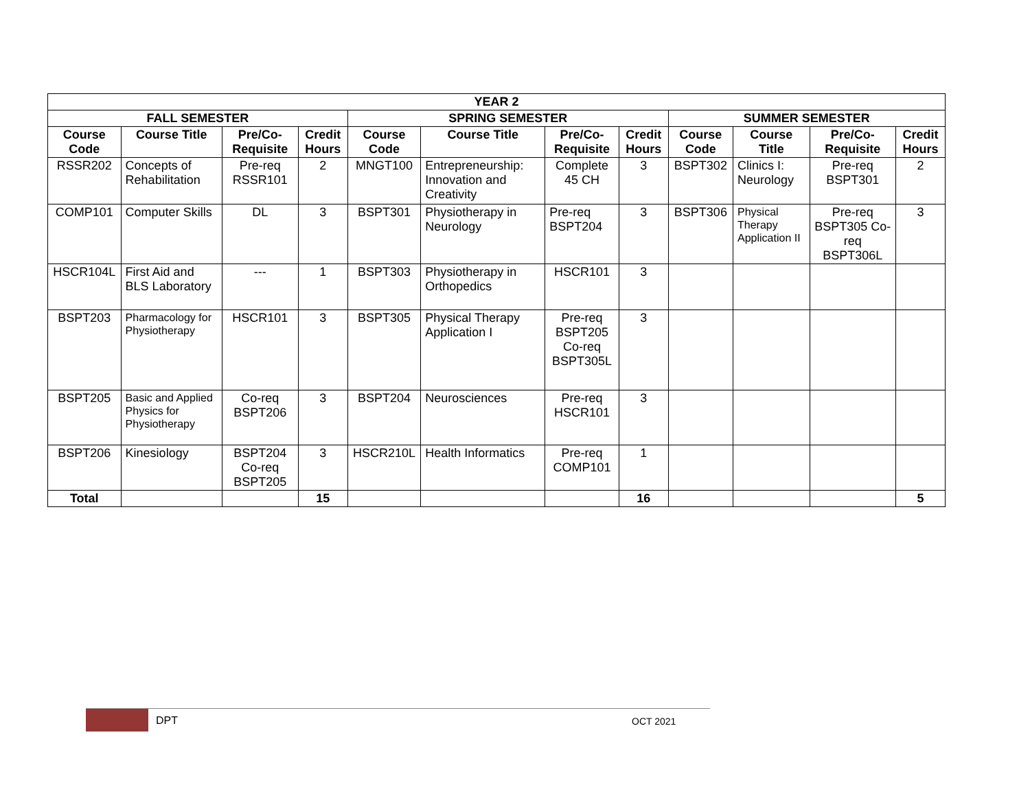| YEAR 2 | | | | | | | | | | | |
| --- | --- | --- | --- | --- | --- | --- | --- | --- | --- | --- | --- |
| FALL SEMESTER | | | | SPRING SEMESTER | | | | SUMMER SEMESTER | | | |
| Course Code | Course Title | Pre/Co-Requisite | Credit Hours | Course Code | Course Title | Pre/Co-Requisite | Credit Hours | Course Code | Course Title | Pre/Co-Requisite | Credit Hours |
| RSSR202 | Concepts of Rehabilitation | Pre-req RSSR101 | 2 | MNGT100 | Entrepreneurship: Innovation and Creativity | Complete 45 CH | 3 | BSPT302 | Clinics I: Neurology | Pre-req BSPT301 | 2 |
| COMP101 | Computer Skills | DL | 3 | BSPT301 | Physiotherapy in Neurology | Pre-req BSPT204 | 3 | BSPT306 | Physical Therapy Application II | Pre-req BSPT305 Co-req BSPT306L | 3 |
| HSCR104L | First Aid and BLS Laboratory | --- | 1 | BSPT303 | Physiotherapy in Orthopedics | HSCR101 | 3 | | | | |
| BSPT203 | Pharmacology for Physiotherapy | HSCR101 | 3 | BSPT305 | Physical Therapy Application I | Pre-req BSPT205 Co-req BSPT305L | 3 | | | | |
| BSPT205 | Basic and Applied Physics for Physiotherapy | Co-req BSPT206 | 3 | BSPT204 | Neurosciences | Pre-req HSCR101 | 3 | | | | |
| BSPT206 | Kinesiology | BSPT204 Co-req BSPT205 | 3 | HSCR210L | Health Informatics | Pre-req COMP101 | 1 | | | | |
| Total | | | 15 | | | | 16 | | | | 5 |
DPT OCT 2021